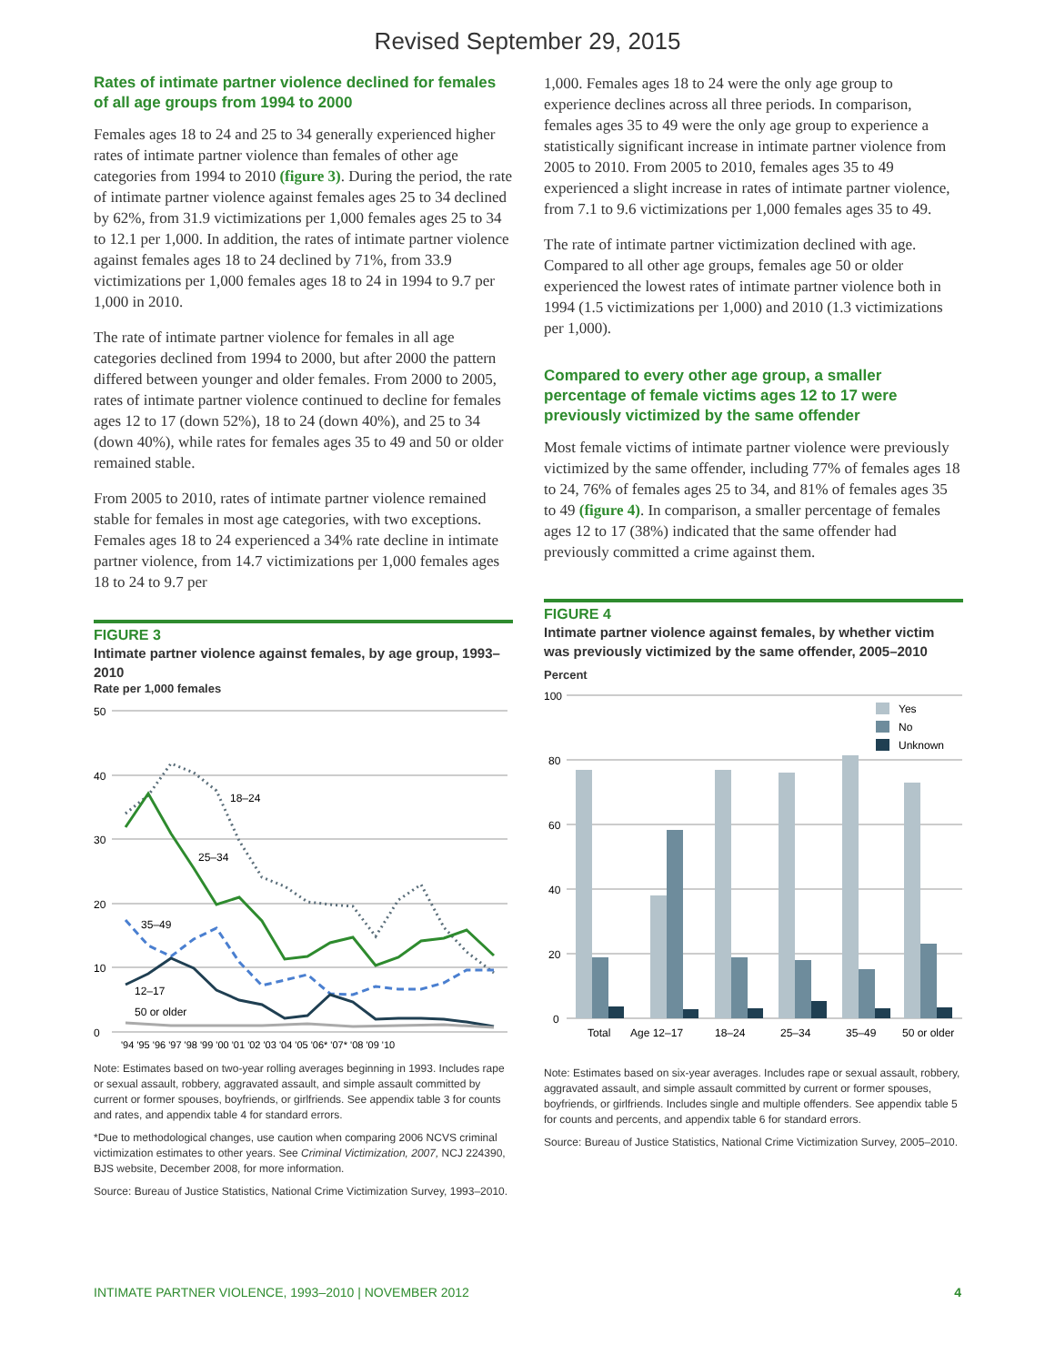Revised September 29, 2015
Rates of intimate partner violence declined for females of all age groups from 1994 to 2000
Females ages 18 to 24 and 25 to 34 generally experienced higher rates of intimate partner violence than females of other age categories from 1994 to 2010 (figure 3). During the period, the rate of intimate partner violence against females ages 25 to 34 declined by 62%, from 31.9 victimizations per 1,000 females ages 25 to 34 to 12.1 per 1,000. In addition, the rates of intimate partner violence against females ages 18 to 24 declined by 71%, from 33.9 victimizations per 1,000 females ages 18 to 24 in 1994 to 9.7 per 1,000 in 2010.
The rate of intimate partner violence for females in all age categories declined from 1994 to 2000, but after 2000 the pattern differed between younger and older females. From 2000 to 2005, rates of intimate partner violence continued to decline for females ages 12 to 17 (down 52%), 18 to 24 (down 40%), and 25 to 34 (down 40%), while rates for females ages 35 to 49 and 50 or older remained stable.
From 2005 to 2010, rates of intimate partner violence remained stable for females in most age categories, with two exceptions. Females ages 18 to 24 experienced a 34% rate decline in intimate partner violence, from 14.7 victimizations per 1,000 females ages 18 to 24 to 9.7 per
FIGURE 3
Intimate partner violence against females, by age group, 1993–2010
Rate per 1,000 females
50
40
30
20
10
0
18–24
25–34
35–49
12–17
50 or older
'94 '95 '96 '97 '98 '99 '00 '01 '02 '03 '04 '05 '06* '07* '08 '09 '10
Note: Estimates based on two-year rolling averages beginning in 1993. Includes rape or sexual assault, robbery, aggravated assault, and simple assault committed by current or former spouses, boyfriends, or girlfriends. See appendix table 3 for counts and rates, and appendix table 4 for standard errors.
*Due to methodological changes, use caution when comparing 2006 NCVS criminal victimization estimates to other years. See Criminal Victimization, 2007, NCJ 224390, BJS website, December 2008, for more information.
Source: Bureau of Justice Statistics, National Crime Victimization Survey, 1993–2010.
1,000. Females ages 18 to 24 were the only age group to experience declines across all three periods. In comparison, females ages 35 to 49 were the only age group to experience a statistically significant increase in intimate partner violence from 2005 to 2010. From 2005 to 2010, females ages 35 to 49 experienced a slight increase in rates of intimate partner violence, from 7.1 to 9.6 victimizations per 1,000 females ages 35 to 49.
The rate of intimate partner victimization declined with age. Compared to all other age groups, females age 50 or older experienced the lowest rates of intimate partner violence both in 1994 (1.5 victimizations per 1,000) and 2010 (1.3 victimizations per 1,000).
Compared to every other age group, a smaller percentage of female victims ages 12 to 17 were previously victimized by the same offender
Most female victims of intimate partner violence were previously victimized by the same offender, including 77% of females ages 18 to 24, 76% of females ages 25 to 34, and 81% of females ages 35 to 49 (figure 4). In comparison, a smaller percentage of females ages 12 to 17 (38%) indicated that the same offender had previously committed a crime against them.
FIGURE 4
Intimate partner violence against females, by whether victim was previously victimized by the same offender, 2005–2010
Percent
100
80
60
40
20
0
Yes
No
Unknown
Total
Age 12–17
18–24
25–34
35–49
50 or older
Note: Estimates based on six-year averages. Includes rape or sexual assault, robbery, aggravated assault, and simple assault committed by current or former spouses, boyfriends, or girlfriends. Includes single and multiple offenders. See appendix table 5 for counts and percents, and appendix table 6 for standard errors.
Source: Bureau of Justice Statistics, National Crime Victimization Survey, 2005–2010.
INTIMATE PARTNER VIOLENCE, 1993–2010 | NOVEMBER 2012 4